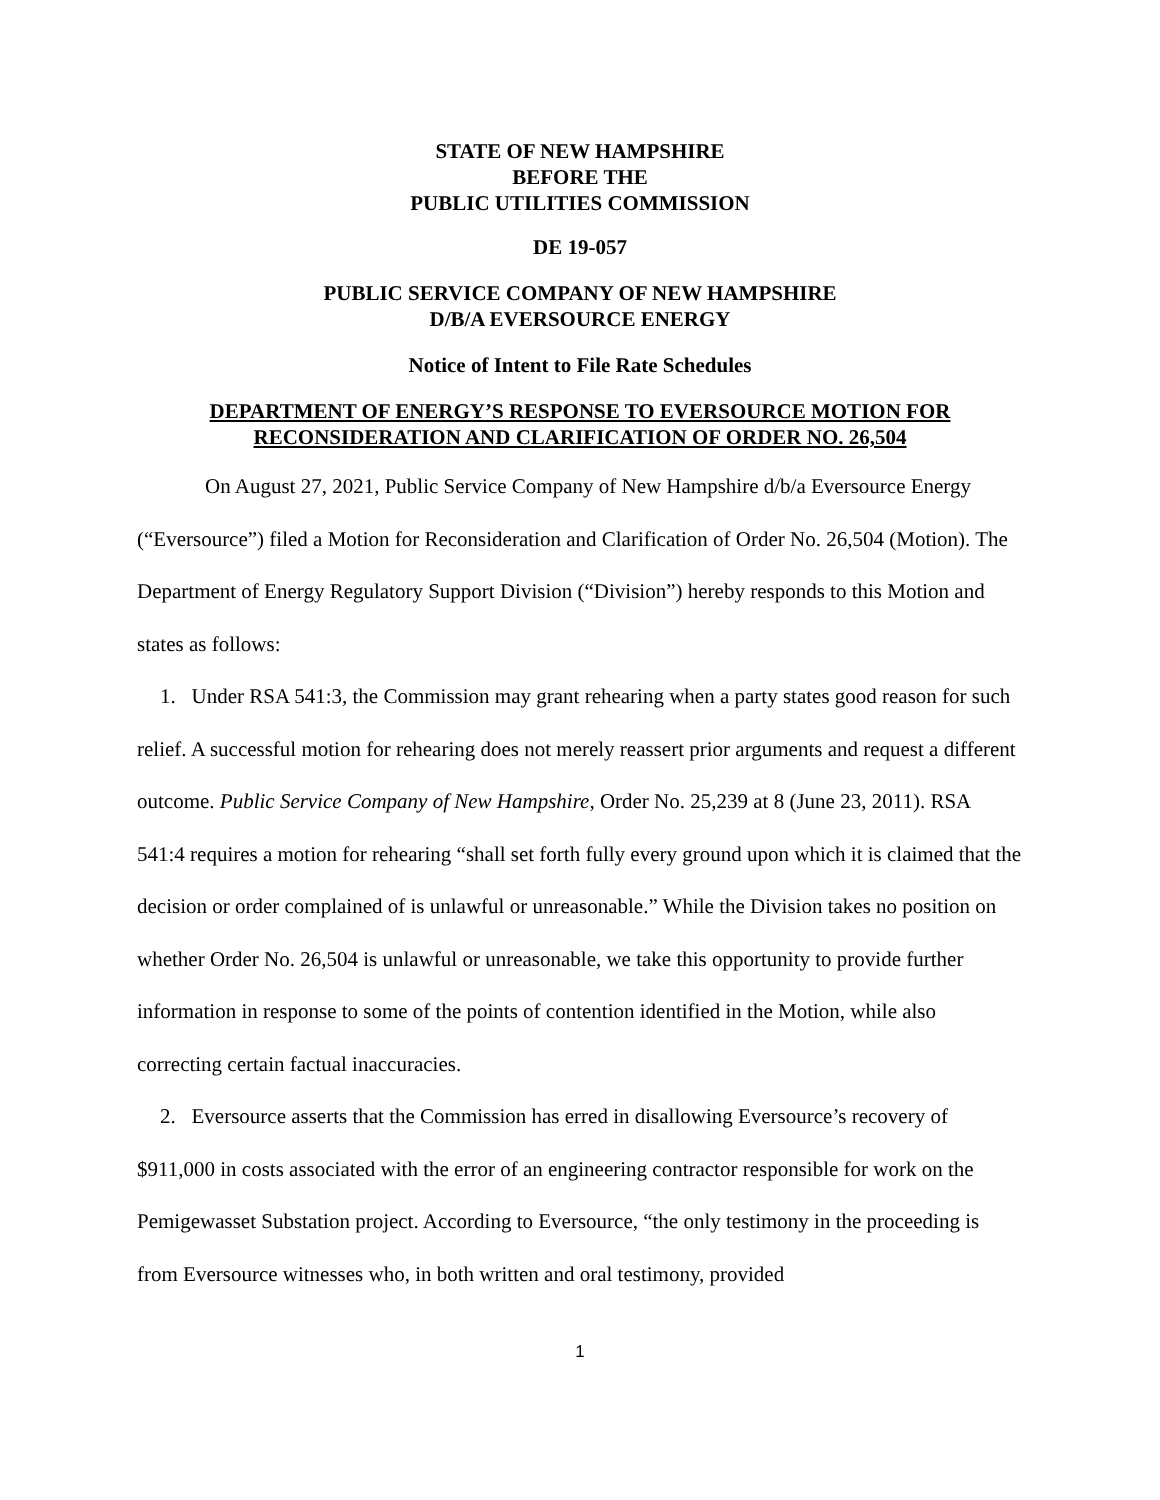STATE OF NEW HAMPSHIRE
BEFORE THE
PUBLIC UTILITIES COMMISSION
DE 19-057
PUBLIC SERVICE COMPANY OF NEW HAMPSHIRE
D/B/A EVERSOURCE ENERGY
Notice of Intent to File Rate Schedules
DEPARTMENT OF ENERGY’S RESPONSE TO EVERSOURCE MOTION FOR RECONSIDERATION AND CLARIFICATION OF ORDER NO. 26,504
On August 27, 2021, Public Service Company of New Hampshire d/b/a Eversource Energy (“Eversource”) filed a Motion for Reconsideration and Clarification of Order No. 26,504 (Motion). The Department of Energy Regulatory Support Division (“Division”) hereby responds to this Motion and states as follows:
1. Under RSA 541:3, the Commission may grant rehearing when a party states good reason for such relief. A successful motion for rehearing does not merely reassert prior arguments and request a different outcome. Public Service Company of New Hampshire, Order No. 25,239 at 8 (June 23, 2011). RSA 541:4 requires a motion for rehearing “shall set forth fully every ground upon which it is claimed that the decision or order complained of is unlawful or unreasonable.” While the Division takes no position on whether Order No. 26,504 is unlawful or unreasonable, we take this opportunity to provide further information in response to some of the points of contention identified in the Motion, while also correcting certain factual inaccuracies.
2. Eversource asserts that the Commission has erred in disallowing Eversource’s recovery of $911,000 in costs associated with the error of an engineering contractor responsible for work on the Pemigewasset Substation project. According to Eversource, “the only testimony in the proceeding is from Eversource witnesses who, in both written and oral testimony, provided
1